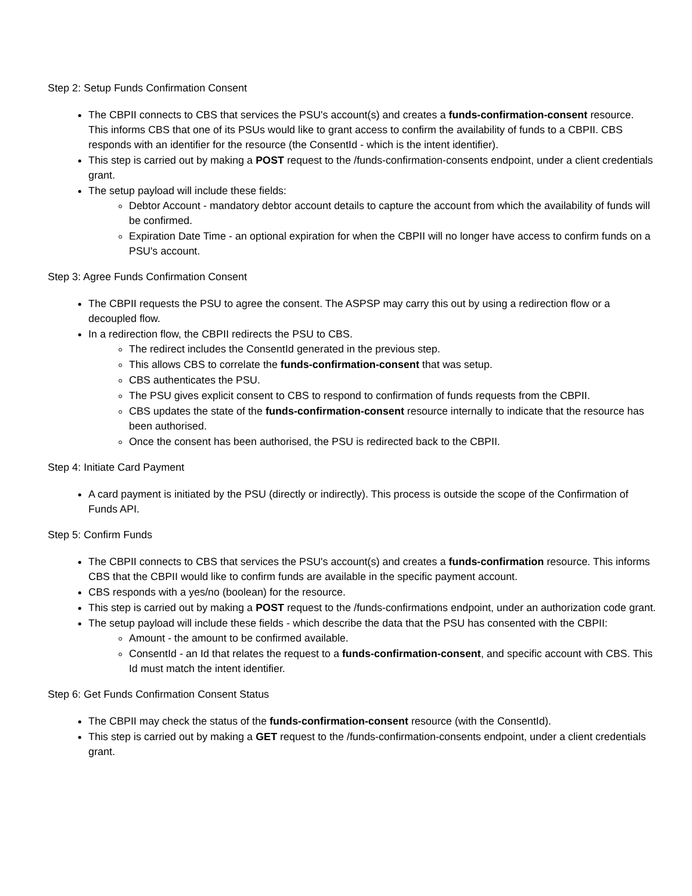Step 2: Setup Funds Confirmation Consent
The CBPII connects to CBS that services the PSU's account(s) and creates a funds-confirmation-consent resource. This informs CBS that one of its PSUs would like to grant access to confirm the availability of funds to a CBPII. CBS responds with an identifier for the resource (the ConsentId - which is the intent identifier).
This step is carried out by making a POST request to the /funds-confirmation-consents endpoint, under a client credentials grant.
The setup payload will include these fields:
Debtor Account - mandatory debtor account details to capture the account from which the availability of funds will be confirmed.
Expiration Date Time - an optional expiration for when the CBPII will no longer have access to confirm funds on a PSU's account.
Step 3: Agree Funds Confirmation Consent
The CBPII requests the PSU to agree the consent. The ASPSP may carry this out by using a redirection flow or a decoupled flow.
In a redirection flow, the CBPII redirects the PSU to CBS.
The redirect includes the ConsentId generated in the previous step.
This allows CBS to correlate the funds-confirmation-consent that was setup.
CBS authenticates the PSU.
The PSU gives explicit consent to CBS to respond to confirmation of funds requests from the CBPII.
CBS updates the state of the funds-confirmation-consent resource internally to indicate that the resource has been authorised.
Once the consent has been authorised, the PSU is redirected back to the CBPII.
Step 4: Initiate Card Payment
A card payment is initiated by the PSU (directly or indirectly). This process is outside the scope of the Confirmation of Funds API.
Step 5: Confirm Funds
The CBPII connects to CBS that services the PSU's account(s) and creates a funds-confirmation resource. This informs CBS that the CBPII would like to confirm funds are available in the specific payment account.
CBS responds with a yes/no (boolean) for the resource.
This step is carried out by making a POST request to the /funds-confirmations endpoint, under an authorization code grant.
The setup payload will include these fields - which describe the data that the PSU has consented with the CBPII:
Amount - the amount to be confirmed available.
ConsentId - an Id that relates the request to a funds-confirmation-consent, and specific account with CBS. This Id must match the intent identifier.
Step 6: Get Funds Confirmation Consent Status
The CBPII may check the status of the funds-confirmation-consent resource (with the ConsentId).
This step is carried out by making a GET request to the /funds-confirmation-consents endpoint, under a client credentials grant.